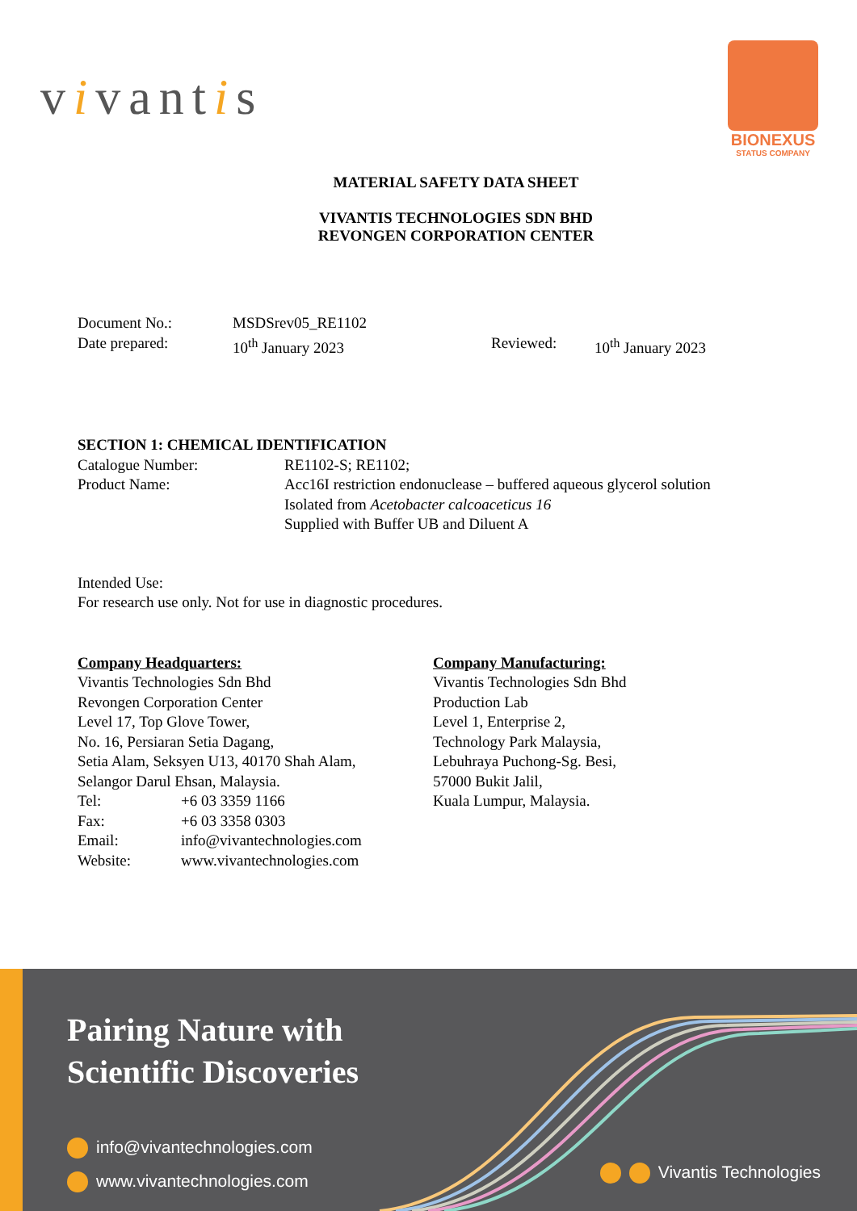vivantis
BIONEXUS
STATUS COMPANY
MATERIAL SAFETY DATA SHEET
VIVANTIS TECHNOLOGIES SDN BHD
REVONGEN CORPORATION CENTER
Document No.: MSDSrev05_RE1102
Date prepared: 10<sup>th</sup> January 2023 Reviewed: 10<sup>th</sup> January 2023
SECTION 1: CHEMICAL IDENTIFICATION
Catalogue Number: RE1102-S; RE1102;
Product Name: Acc16I restriction endonuclease – buffered aqueous glycerol solution
Isolated from Acetobacter calcoaceticus 16
Supplied with Buffer UB and Diluent A
Intended Use:
For research use only. Not for use in diagnostic procedures.
Company Headquarters:
Vivantis Technologies Sdn Bhd
Revongen Corporation Center
Level 17, Top Glove Tower,
No. 16, Persiaran Setia Dagang,
Setia Alam, Seksyen U13, 40170 Shah Alam,
Selangor Darul Ehsan, Malaysia.
Tel: +6 03 3359 1166
Fax: +6 03 3358 0303
Email: info@vivantechnologies.com
Website: www.vivantechnologies.com
Company Manufacturing:
Vivantis Technologies Sdn Bhd
Production Lab
Level 1, Enterprise 2,
Technology Park Malaysia,
Lebuhraya Puchong-Sg. Besi,
57000 Bukit Jalil,
Kuala Lumpur, Malaysia.
Pairing Nature with
Scientific Discoveries
info@vivantechnologies.com
www.vivantechnologies.com
Vivantis Technologies